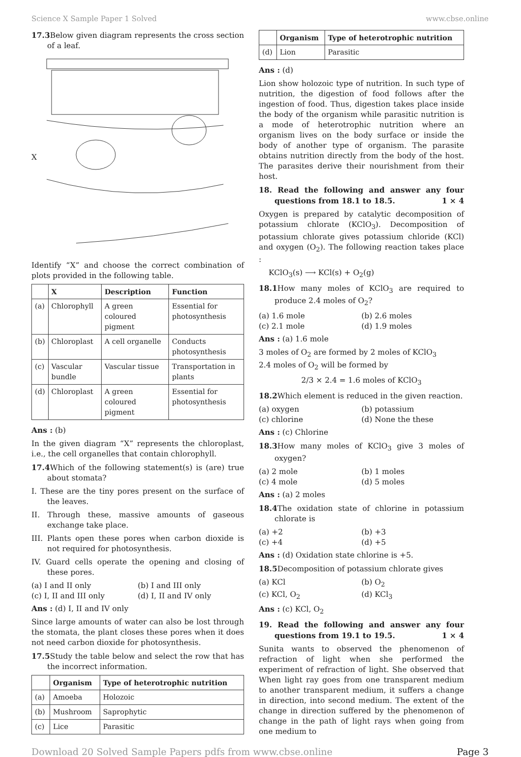Science X Sample Paper 1 Solved www.cbse.online
17.3 Below given diagram represents the cross section of a leaf.
X
Identify “X” and choose the correct combination of plots provided in the following table.
| | X | Description | Function |
| --- | --- | --- | --- |
| (a) | Chlorophyll | A green coloured pigment | Essential for photosynthesis |
| (b) | Chloroplast | A cell organelle | Conducts photosynthesis |
| (c) | Vascular bundle | Vascular tissue | Transportation in plants |
| (d) | Chloroplast | A green coloured pigment | Essential for photosynthesis |
Ans : (b)
In the given diagram “X” represents the chloroplast, i.e., the cell organelles that contain chlorophyll.
17.4 Which of the following statement(s) is (are) true about stomata?
I. These are the tiny pores present on the surface of the leaves.
II. Through these, massive amounts of gaseous exchange take place.
III. Plants open these pores when carbon dioxide is not required for photosynthesis.
IV. Guard cells operate the opening and closing of these pores.
(a) I and II only (b) I and III only (c) I, II and III only (d) I, II and IV only
Ans : (d) I, II and IV only
Since large amounts of water can also be lost through the stomata, the plant closes these pores when it does not need carbon dioxide for photosynthesis.
17.5 Study the table below and select the row that has the incorrect information.
| | Organism | Type of heterotrophic nutrition |
| --- | --- | --- |
| (a) | Amoeba | Holozoic |
| (b) | Mushroom | Saprophytic |
| (c) | Lice | Parasitic |
| | Organism | Type of heterotrophic nutrition |
| --- | --- | --- |
| (d) | Lion | Parasitic |
Ans : (d)
Lion show holozoic type of nutrition. In such type of nutrition, the digestion of food follows after the ingestion of food. Thus, digestion takes place inside the body of the organism while parasitic nutrition is a mode of heterotrophic nutrition where an organism lives on the body surface or inside the body of another type of organism. The parasite obtains nutrition directly from the body of the host. The parasites derive their nourishment from their host.
18. Read the following and answer any four questions from 18.1 to 18.5. 1 × 4
Oxygen is prepared by catalytic decomposition of potassium chlorate (KClO<sub>3</sub>). Decomposition of potassium chlorate gives potassium chloride (KCl) and oxygen (O<sub>2</sub>). The following reaction takes place :
KClO<sub>3</sub>(s) ⟶ KCl(s) + O<sub>2</sub>(g)
18.1 How many moles of KClO<sub>3</sub> are required to produce 2.4 moles of O<sub>2</sub>?
(a) 1.6 mole (b) 2.6 moles (c) 2.1 mole (d) 1.9 moles
Ans : (a) 1.6 mole
3 moles of O<sub>2</sub> are formed by 2 moles of KClO<sub>3</sub>
2.4 moles of O<sub>2</sub> will be formed by
2/3 × 2.4 = 1.6 moles of KClO<sub>3</sub>
18.2 Which element is reduced in the given reaction.
(a) oxygen (b) potassium (c) chlorine (d) None the these
Ans : (c) Chlorine
18.3 How many moles of KClO<sub>3</sub> give 3 moles of oxygen?
(a) 2 mole (b) 1 moles (c) 4 mole (d) 5 moles
Ans : (a) 2 moles
18.4 The oxidation state of chlorine in potassium chlorate is
(a) +2 (b) +3 (c) +4 (d) +5
Ans : (d) Oxidation state chlorine is +5.
18.5 Decomposition of potassium chlorate gives
(a) KCl (b) O<sub>2</sub> (c) KCl, O<sub>2</sub> (d) KCl<sub>3</sub>
Ans : (c) KCl, O<sub>2</sub>
19. Read the following and answer any four questions from 19.1 to 19.5. 1 × 4
Sunita wants to observed the phenomenon of refraction of light when she performed the experiment of refraction of light. She observed that When light ray goes from one transparent medium to another transparent medium, it suffers a change in direction, into second medium. The extent of the change in direction suffered by the phenomenon of change in the path of light rays when going from one medium to
Download 20 Solved Sample Papers pdfs from www.cbse.online Page 3